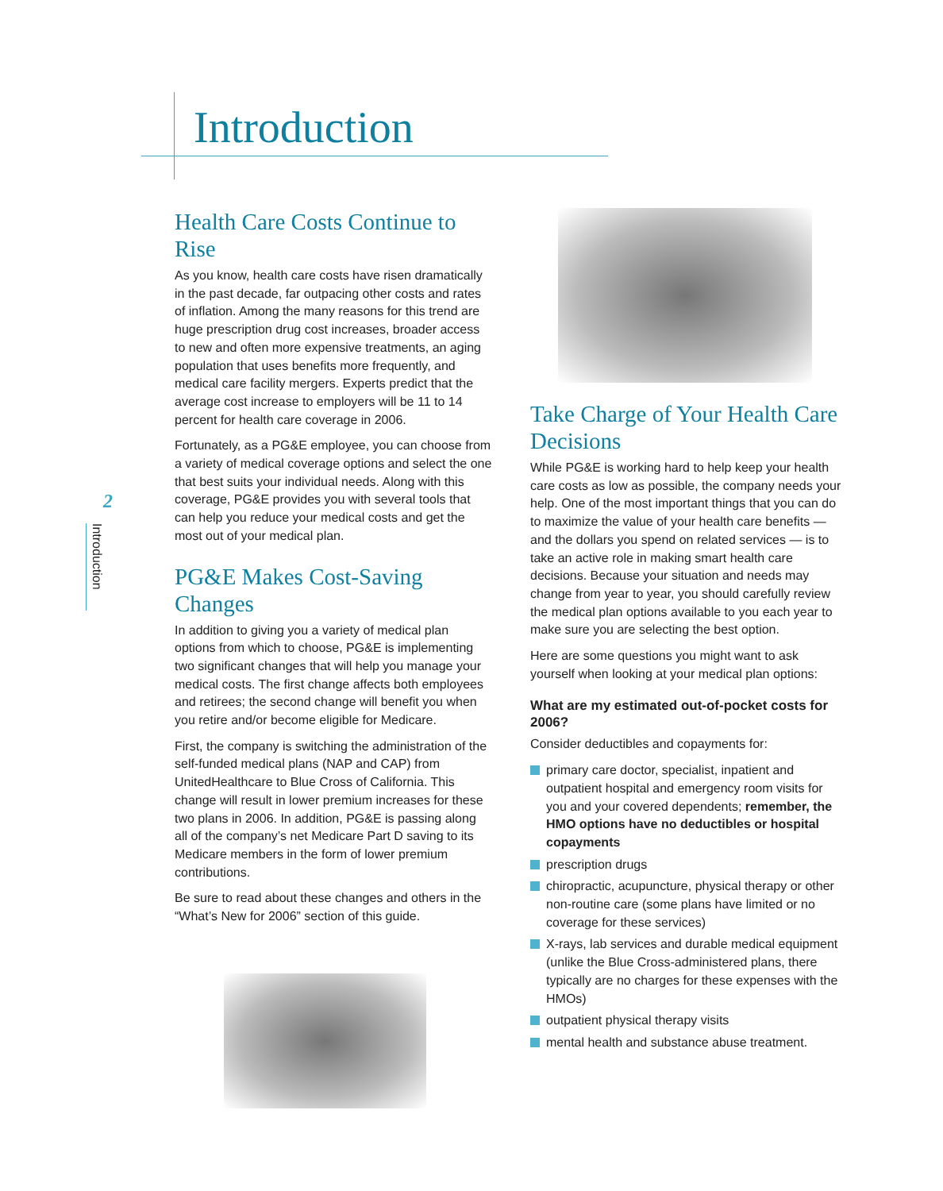Introduction
2
Introduction
Health Care Costs Continue to Rise
As you know, health care costs have risen dramatically in the past decade, far outpacing other costs and rates of inflation. Among the many reasons for this trend are huge prescription drug cost increases, broader access to new and often more expensive treatments, an aging population that uses benefits more frequently, and medical care facility mergers. Experts predict that the average cost increase to employers will be 11 to 14 percent for health care coverage in 2006.
Fortunately, as a PG&E employee, you can choose from a variety of medical coverage options and select the one that best suits your individual needs. Along with this coverage, PG&E provides you with several tools that can help you reduce your medical costs and get the most out of your medical plan.
PG&E Makes Cost-Saving Changes
In addition to giving you a variety of medical plan options from which to choose, PG&E is implementing two significant changes that will help you manage your medical costs. The first change affects both employees and retirees; the second change will benefit you when you retire and/or become eligible for Medicare.
First, the company is switching the administration of the self-funded medical plans (NAP and CAP) from UnitedHealthcare to Blue Cross of California. This change will result in lower premium increases for these two plans in 2006. In addition, PG&E is passing along all of the company’s net Medicare Part D saving to its Medicare members in the form of lower premium contributions.
Be sure to read about these changes and others in the “What’s New for 2006” section of this guide.
Take Charge of Your Health Care Decisions
While PG&E is working hard to help keep your health care costs as low as possible, the company needs your help. One of the most important things that you can do to maximize the value of your health care benefits — and the dollars you spend on related services — is to take an active role in making smart health care decisions. Because your situation and needs may change from year to year, you should carefully review the medical plan options available to you each year to make sure you are selecting the best option.
Here are some questions you might want to ask yourself when looking at your medical plan options:
What are my estimated out-of-pocket costs for 2006?
Consider deductibles and copayments for:
primary care doctor, specialist, inpatient and outpatient hospital and emergency room visits for you and your covered dependents; remember, the HMO options have no deductibles or hospital copayments
prescription drugs
chiropractic, acupuncture, physical therapy or other non-routine care (some plans have limited or no coverage for these services)
X-rays, lab services and durable medical equipment (unlike the Blue Cross-administered plans, there typically are no charges for these expenses with the HMOs)
outpatient physical therapy visits
mental health and substance abuse treatment.